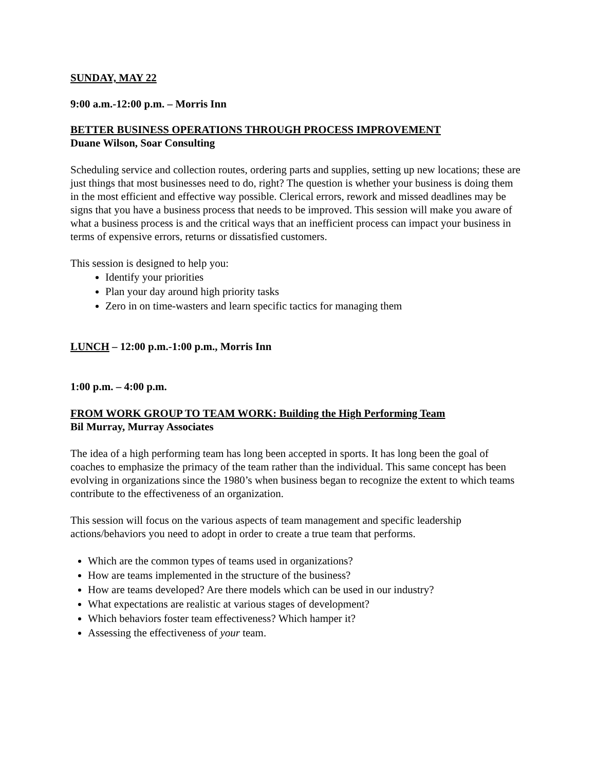SUNDAY, MAY 22
9:00 a.m.-12:00 p.m. – Morris Inn
BETTER BUSINESS OPERATIONS THROUGH PROCESS IMPROVEMENT
Duane Wilson, Soar Consulting
Scheduling service and collection routes, ordering parts and supplies, setting up new locations; these are just things that most businesses need to do, right? The question is whether your business is doing them in the most efficient and effective way possible. Clerical errors, rework and missed deadlines may be signs that you have a business process that needs to be improved. This session will make you aware of what a business process is and the critical ways that an inefficient process can impact your business in terms of expensive errors, returns or dissatisfied customers.
This session is designed to help you:
Identify your priorities
Plan your day around high priority tasks
Zero in on time-wasters and learn specific tactics for managing them
LUNCH – 12:00 p.m.-1:00 p.m., Morris Inn
1:00 p.m. – 4:00 p.m.
FROM WORK GROUP TO TEAM WORK: Building the High Performing Team
Bil Murray, Murray Associates
The idea of a high performing team has long been accepted in sports. It has long been the goal of coaches to emphasize the primacy of the team rather than the individual. This same concept has been evolving in organizations since the 1980’s when business began to recognize the extent to which teams contribute to the effectiveness of an organization.
This session will focus on the various aspects of team management and specific leadership actions/behaviors you need to adopt in order to create a true team that performs.
Which are the common types of teams used in organizations?
How are teams implemented in the structure of the business?
How are teams developed? Are there models which can be used in our industry?
What expectations are realistic at various stages of development?
Which behaviors foster team effectiveness? Which hamper it?
Assessing the effectiveness of your team.